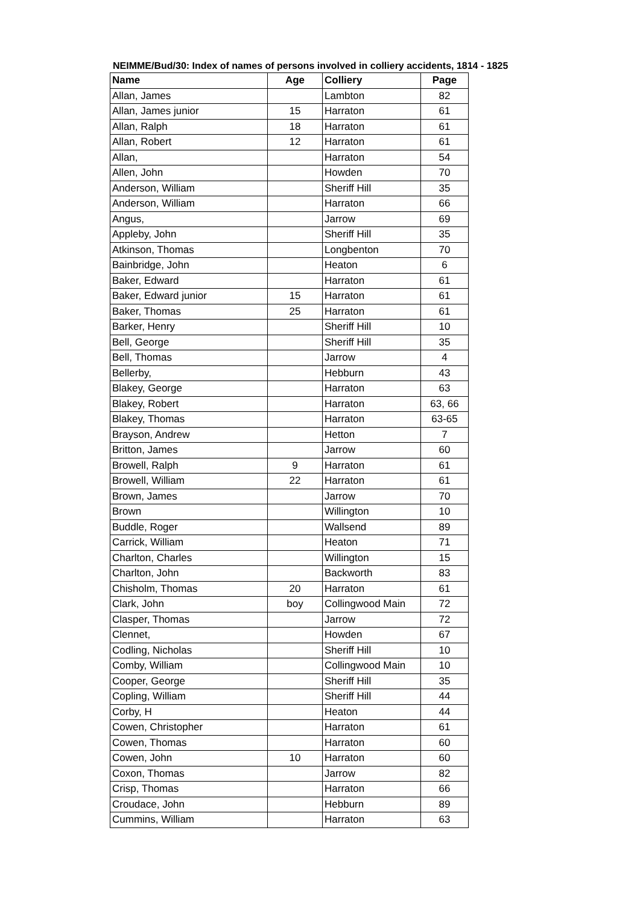NEIMME/Bud/30: Index of names of persons involved in colliery accidents, 1814 - 1825
| Name | Age | Colliery | Page |
| --- | --- | --- | --- |
| Allan, James | | Lambton | 82 |
| Allan, James junior | 15 | Harraton | 61 |
| Allan, Ralph | 18 | Harraton | 61 |
| Allan, Robert | 12 | Harraton | 61 |
| Allan, | | Harraton | 54 |
| Allen, John | | Howden | 70 |
| Anderson, William | | Sheriff Hill | 35 |
| Anderson, William | | Harraton | 66 |
| Angus, | | Jarrow | 69 |
| Appleby, John | | Sheriff Hill | 35 |
| Atkinson, Thomas | | Longbenton | 70 |
| Bainbridge, John | | Heaton | 6 |
| Baker, Edward | | Harraton | 61 |
| Baker, Edward junior | 15 | Harraton | 61 |
| Baker, Thomas | 25 | Harraton | 61 |
| Barker, Henry | | Sheriff Hill | 10 |
| Bell, George | | Sheriff Hill | 35 |
| Bell, Thomas | | Jarrow | 4 |
| Bellerby, | | Hebburn | 43 |
| Blakey, George | | Harraton | 63 |
| Blakey, Robert | | Harraton | 63, 66 |
| Blakey, Thomas | | Harraton | 63-65 |
| Brayson, Andrew | | Hetton | 7 |
| Britton, James | | Jarrow | 60 |
| Browell, Ralph | 9 | Harraton | 61 |
| Browell, William | 22 | Harraton | 61 |
| Brown, James | | Jarrow | 70 |
| Brown | | Willington | 10 |
| Buddle, Roger | | Wallsend | 89 |
| Carrick, William | | Heaton | 71 |
| Charlton, Charles | | Willington | 15 |
| Charlton, John | | Backworth | 83 |
| Chisholm, Thomas | 20 | Harraton | 61 |
| Clark, John | boy | Collingwood Main | 72 |
| Clasper, Thomas | | Jarrow | 72 |
| Clennet, | | Howden | 67 |
| Codling, Nicholas | | Sheriff Hill | 10 |
| Comby, William | | Collingwood Main | 10 |
| Cooper, George | | Sheriff Hill | 35 |
| Copling, William | | Sheriff Hill | 44 |
| Corby, H | | Heaton | 44 |
| Cowen, Christopher | | Harraton | 61 |
| Cowen, Thomas | | Harraton | 60 |
| Cowen, John | 10 | Harraton | 60 |
| Coxon, Thomas | | Jarrow | 82 |
| Crisp, Thomas | | Harraton | 66 |
| Croudace, John | | Hebburn | 89 |
| Cummins, William | | Harraton | 63 |